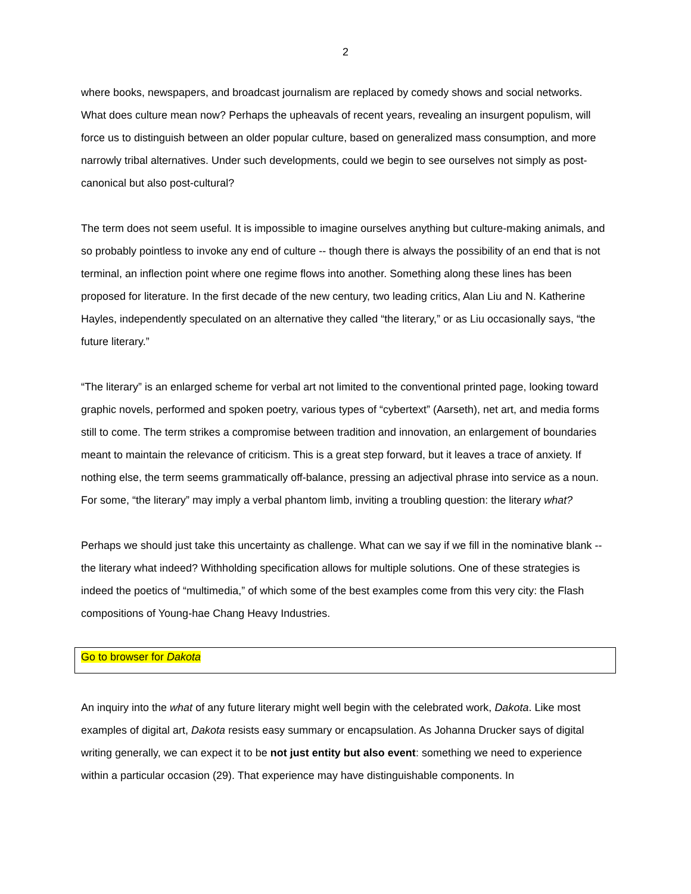2
where books, newspapers, and broadcast journalism are replaced by comedy shows and social networks. What does culture mean now? Perhaps the upheavals of recent years, revealing an insurgent populism, will force us to distinguish between an older popular culture, based on generalized mass consumption, and more narrowly tribal alternatives. Under such developments, could we begin to see ourselves not simply as post-canonical but also post-cultural?
The term does not seem useful. It is impossible to imagine ourselves anything but culture-making animals, and so probably pointless to invoke any end of culture -- though there is always the possibility of an end that is not terminal, an inflection point where one regime flows into another. Something along these lines has been proposed for literature. In the first decade of the new century, two leading critics, Alan Liu and N. Katherine Hayles, independently speculated on an alternative they called “the literary,” or as Liu occasionally says, “the future literary.”
“The literary” is an enlarged scheme for verbal art not limited to the conventional printed page, looking toward graphic novels, performed and spoken poetry, various types of “cybertext” (Aarseth), net art, and media forms still to come. The term strikes a compromise between tradition and innovation, an enlargement of boundaries meant to maintain the relevance of criticism. This is a great step forward, but it leaves a trace of anxiety. If nothing else, the term seems grammatically off-balance, pressing an adjectival phrase into service as a noun. For some, “the literary” may imply a verbal phantom limb, inviting a troubling question: the literary what?
Perhaps we should just take this uncertainty as challenge. What can we say if we fill in the nominative blank -- the literary what indeed? Withholding specification allows for multiple solutions. One of these strategies is indeed the poetics of “multimedia,” of which some of the best examples come from this very city: the Flash compositions of Young-hae Chang Heavy Industries.
Go to browser for Dakota
An inquiry into the what of any future literary might well begin with the celebrated work, Dakota. Like most examples of digital art, Dakota resists easy summary or encapsulation. As Johanna Drucker says of digital writing generally, we can expect it to be not just entity but also event: something we need to experience within a particular occasion (29). That experience may have distinguishable components. In